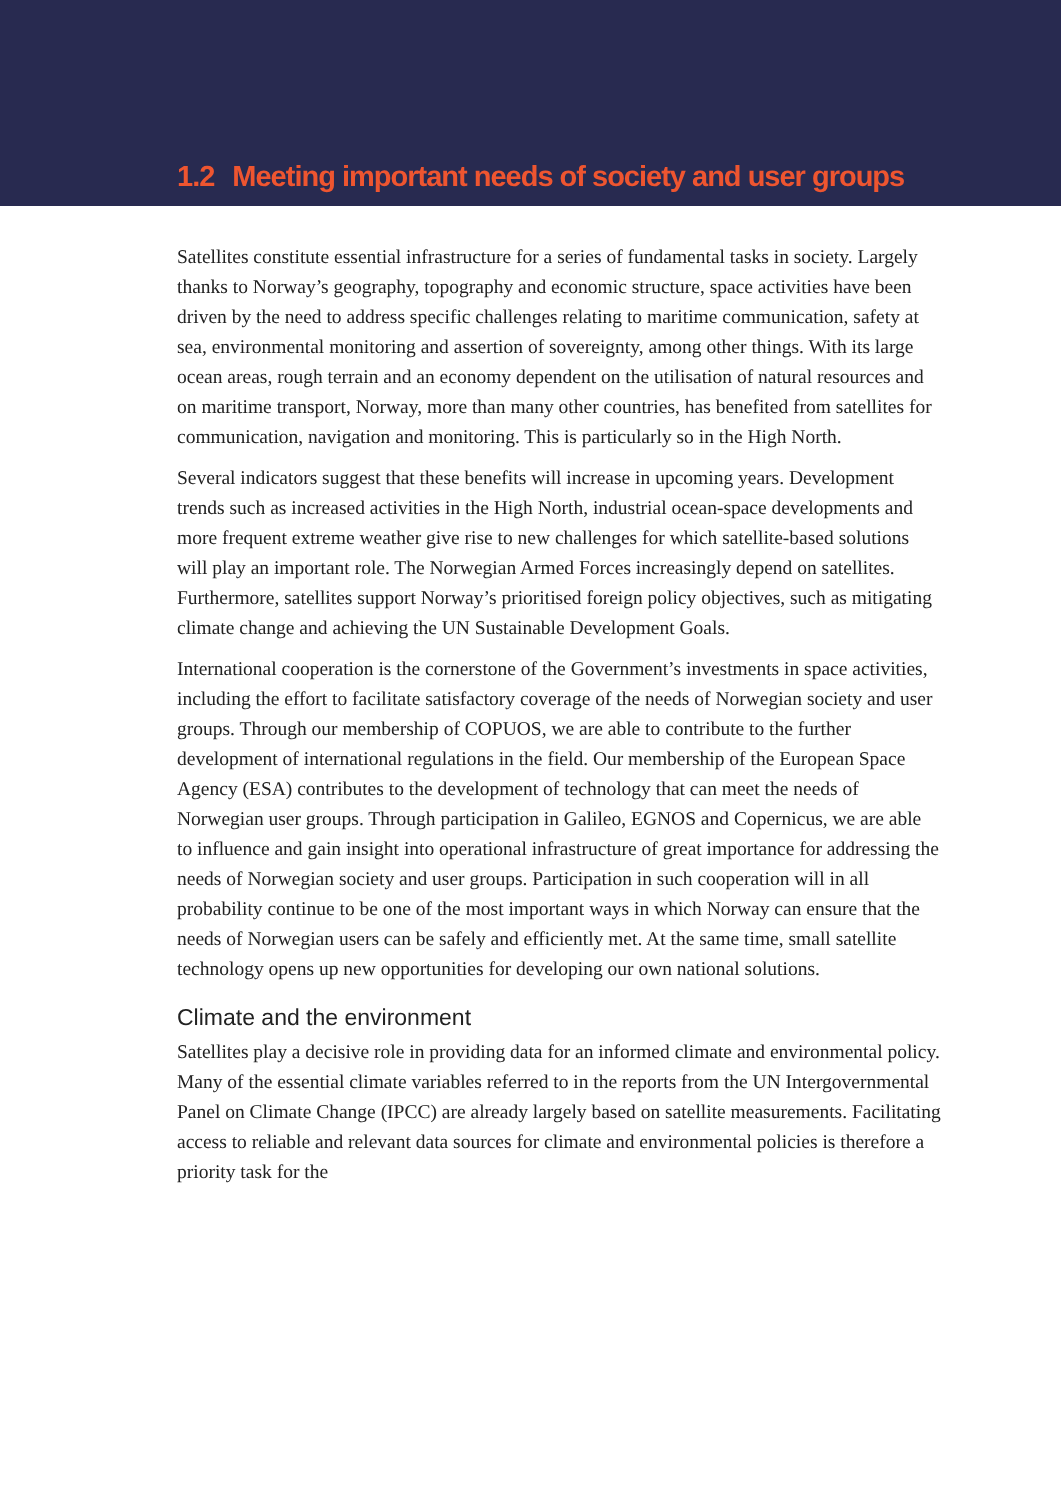1.2 Meeting important needs of society and user groups
Satellites constitute essential infrastructure for a series of fundamental tasks in society. Largely thanks to Norway’s geography, topography and economic structure, space activities have been driven by the need to address specific challenges relating to maritime communication, safety at sea, environmental monitoring and assertion of sovereignty, among other things. With its large ocean areas, rough terrain and an economy dependent on the utilisation of natural resources and on maritime transport, Norway, more than many other countries, has benefited from satellites for communication, navigation and monitoring. This is particularly so in the High North.
Several indicators suggest that these benefits will increase in upcoming years. Development trends such as increased activities in the High North, industrial ocean-space developments and more frequent extreme weather give rise to new challenges for which satellite-based solutions will play an important role. The Norwegian Armed Forces increasingly depend on satellites. Furthermore, satellites support Norway’s prioritised foreign policy objectives, such as mitigating climate change and achieving the UN Sustainable Development Goals.
International cooperation is the cornerstone of the Government’s investments in space activities, including the effort to facilitate satisfactory coverage of the needs of Norwegian society and user groups. Through our membership of COPUOS, we are able to contribute to the further development of international regulations in the field. Our membership of the European Space Agency (ESA) contributes to the development of technology that can meet the needs of Norwegian user groups. Through participation in Galileo, EGNOS and Copernicus, we are able to influence and gain insight into operational infrastructure of great importance for addressing the needs of Norwegian society and user groups. Participation in such cooperation will in all probability continue to be one of the most important ways in which Norway can ensure that the needs of Norwegian users can be safely and efficiently met. At the same time, small satellite technology opens up new opportunities for developing our own national solutions.
Climate and the environment
Satellites play a decisive role in providing data for an informed climate and environmental policy. Many of the essential climate variables referred to in the reports from the UN Intergovernmental Panel on Climate Change (IPCC) are already largely based on satellite measurements. Facilitating access to reliable and relevant data sources for climate and environmental policies is therefore a priority task for the